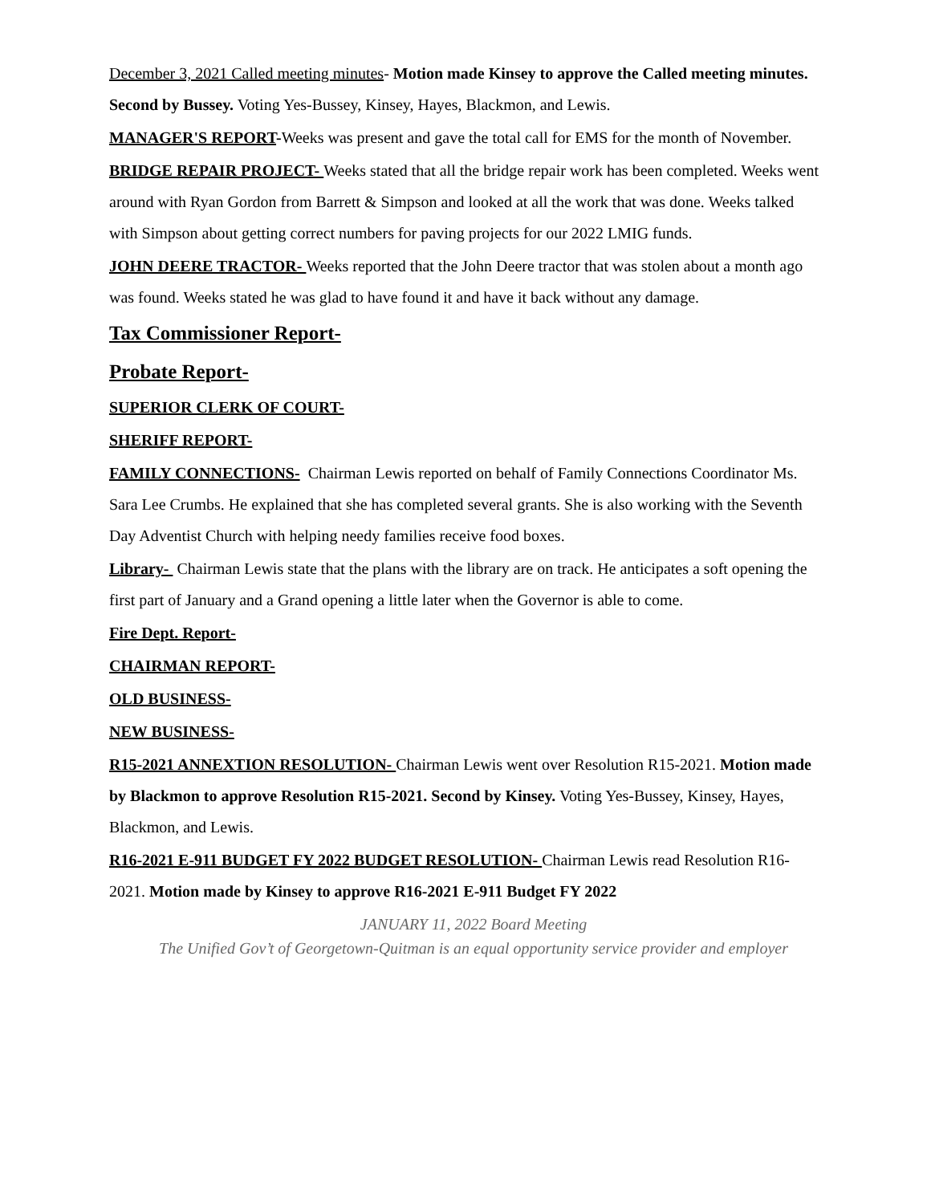December 3, 2021 Called meeting minutes- Motion made Kinsey to approve the Called meeting minutes. Second by Bussey. Voting Yes-Bussey, Kinsey, Hayes, Blackmon, and Lewis.
MANAGER'S REPORT-Weeks was present and gave the total call for EMS for the month of November.
BRIDGE REPAIR PROJECT- Weeks stated that all the bridge repair work has been completed. Weeks went around with Ryan Gordon from Barrett & Simpson and looked at all the work that was done. Weeks talked with Simpson about getting correct numbers for paving projects for our 2022 LMIG funds.
JOHN DEERE TRACTOR- Weeks reported that the John Deere tractor that was stolen about a month ago was found. Weeks stated he was glad to have found it and have it back without any damage.
Tax Commissioner Report-
Probate Report-
SUPERIOR CLERK OF COURT-
SHERIFF REPORT-
FAMILY CONNECTIONS- Chairman Lewis reported on behalf of Family Connections Coordinator Ms. Sara Lee Crumbs. He explained that she has completed several grants. She is also working with the Seventh Day Adventist Church with helping needy families receive food boxes.
Library- Chairman Lewis state that the plans with the library are on track. He anticipates a soft opening the first part of January and a Grand opening a little later when the Governor is able to come.
Fire Dept. Report-
CHAIRMAN REPORT-
OLD BUSINESS-
NEW BUSINESS-
R15-2021 ANNEXTION RESOLUTION- Chairman Lewis went over Resolution R15-2021. Motion made by Blackmon to approve Resolution R15-2021. Second by Kinsey. Voting Yes-Bussey, Kinsey, Hayes, Blackmon, and Lewis.
R16-2021 E-911 BUDGET FY 2022 BUDGET RESOLUTION- Chairman Lewis read Resolution R16-2021. Motion made by Kinsey to approve R16-2021 E-911 Budget FY 2022
JANUARY 11, 2022 Board Meeting
The Unified Gov’t of Georgetown-Quitman is an equal opportunity service provider and employer